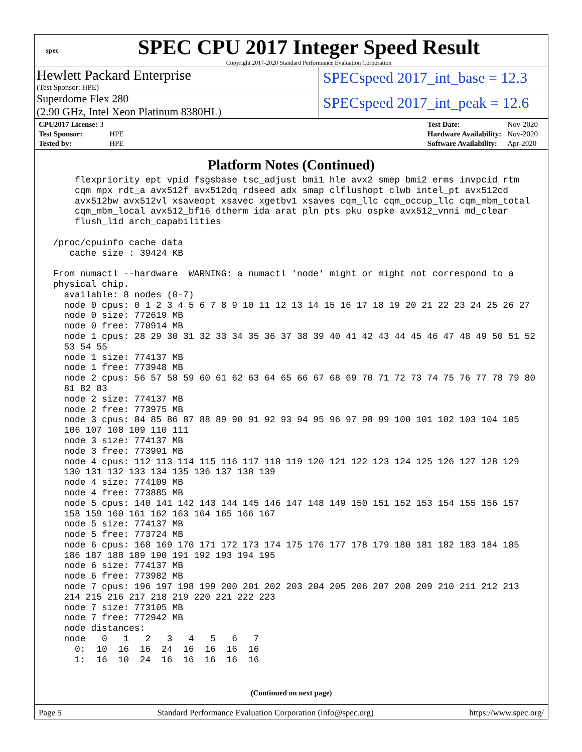spec
SPEC CPU 2017 Integer Speed Result
Copyright 2017-2020 Standard Performance Evaluation Corporation
Hewlett Packard Enterprise
(Test Sponsor: HPE)
SPECspeed 2017_int_base = 12.3
Superdome Flex 280
(2.90 GHz, Intel Xeon Platinum 8380HL)
SPECspeed 2017_int_peak = 12.6
| CPU2017 License: 3 | |
| Test Sponsor: | HPE |
| Tested by: | HPE |
| Test Date: | Nov-2020 |
| Hardware Availability: | Nov-2020 |
| Software Availability: | Apr-2020 |
Platform Notes (Continued)
     flexpriority ept vpid fsgsbase tsc_adjust bmi1 hle avx2 smep bmi2 erms invpcid rtm
     cqm mpx rdt_a avx512f avx512dq rdseed adx smap clflushopt clwb intel_pt avx512cd
     avx512bw avx512vl xsaveopt xsavec xgetbv1 xsaves cqm_llc cqm_occup_llc cqm_mbm_total
     cqm_mbm_local avx512_bf16 dtherm ida arat pln pts pku ospke avx512_vnni md_clear
     flush_l1d arch_capabilities

 /proc/cpuinfo cache data
    cache size : 39424 KB

 From numactl --hardware  WARNING: a numactl 'node' might or might not correspond to a
 physical chip.
   available: 8 nodes (0-7)
   node 0 cpus: 0 1 2 3 4 5 6 7 8 9 10 11 12 13 14 15 16 17 18 19 20 21 22 23 24 25 26 27
   node 0 size: 772619 MB
   node 0 free: 770914 MB
   node 1 cpus: 28 29 30 31 32 33 34 35 36 37 38 39 40 41 42 43 44 45 46 47 48 49 50 51 52
   53 54 55
   node 1 size: 774137 MB
   node 1 free: 773948 MB
   node 2 cpus: 56 57 58 59 60 61 62 63 64 65 66 67 68 69 70 71 72 73 74 75 76 77 78 79 80
   81 82 83
   node 2 size: 774137 MB
   node 2 free: 773975 MB
   node 3 cpus: 84 85 86 87 88 89 90 91 92 93 94 95 96 97 98 99 100 101 102 103 104 105
   106 107 108 109 110 111
   node 3 size: 774137 MB
   node 3 free: 773991 MB
   node 4 cpus: 112 113 114 115 116 117 118 119 120 121 122 123 124 125 126 127 128 129
   130 131 132 133 134 135 136 137 138 139
   node 4 size: 774109 MB
   node 4 free: 773885 MB
   node 5 cpus: 140 141 142 143 144 145 146 147 148 149 150 151 152 153 154 155 156 157
   158 159 160 161 162 163 164 165 166 167
   node 5 size: 774137 MB
   node 5 free: 773724 MB
   node 6 cpus: 168 169 170 171 172 173 174 175 176 177 178 179 180 181 182 183 184 185
   186 187 188 189 190 191 192 193 194 195
   node 6 size: 774137 MB
   node 6 free: 773982 MB
   node 7 cpus: 196 197 198 199 200 201 202 203 204 205 206 207 208 209 210 211 212 213
   214 215 216 217 218 219 220 221 222 223
   node 7 size: 773105 MB
   node 7 free: 772942 MB
   node distances:
   node   0   1   2   3   4   5   6   7
     0:  10  16  16  24  16  16  16  16
     1:  16  10  24  16  16  16  16  16
(Continued on next page)
Page 5 Standard Performance Evaluation Corporation (info@spec.org) https://www.spec.org/